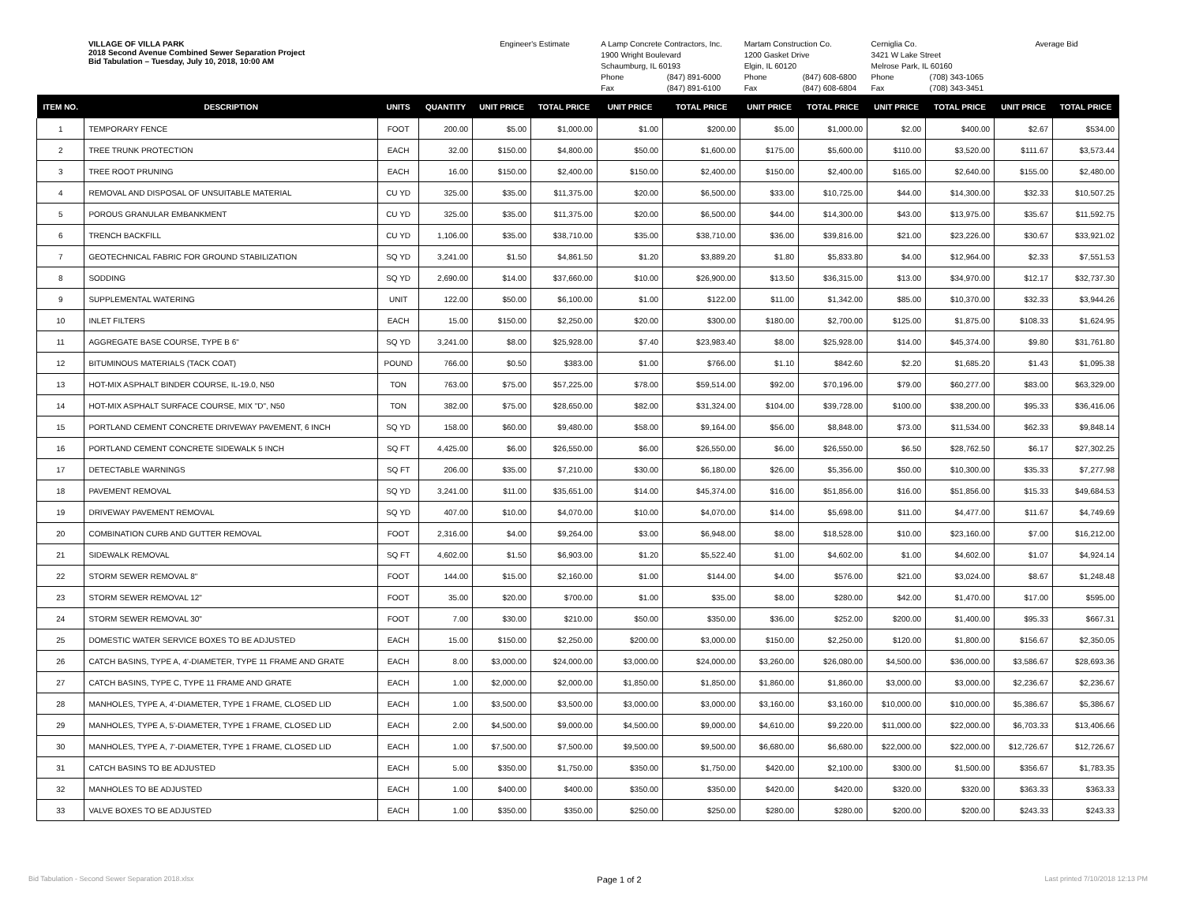| | VILLAGE OF VILLA PARK 2018 Second Avenue Combined Sewer Separation Project Bid Tabulation – Tuesday, July 10, 2018, 10:00 AM | | | Engineer's Estimate | | A Lamp Concrete Contractors, Inc. | | Martam Construction Co. | | Cerniglia Co. | | Average Bid | |
| | | | | | | 1900 Wright Boulevard | | 1200 Gasket Drive | | 3421 W Lake Street | | | |
| | | | | | | Schaumburg, IL 60193 | | Elgin, IL 60120 | | Melrose Park, IL 60160 | | | |
| | | | | | | Phone | (847) 891-6000 | Phone | (847) 608-6800 | Phone | (708) 343-1065 | | |
| | | | | | | Fax | (847) 891-6100 | Fax | (847) 608-6804 | Fax | (708) 343-3451 | | |
| ITEM NO. | DESCRIPTION | UNITS | QUANTITY | UNIT PRICE | TOTAL PRICE | UNIT PRICE | TOTAL PRICE | UNIT PRICE | TOTAL PRICE | UNIT PRICE | TOTAL PRICE | UNIT PRICE | TOTAL PRICE |
| 1 | TEMPORARY FENCE | FOOT | 200.00 | $5.00 | $1,000.00 | $1.00 | $200.00 | $5.00 | $1,000.00 | $2.00 | $400.00 | $2.67 | $534.00 |
| 2 | TREE TRUNK PROTECTION | EACH | 32.00 | $150.00 | $4,800.00 | $50.00 | $1,600.00 | $175.00 | $5,600.00 | $110.00 | $3,520.00 | $111.67 | $3,573.44 |
| 3 | TREE ROOT PRUNING | EACH | 16.00 | $150.00 | $2,400.00 | $150.00 | $2,400.00 | $150.00 | $2,400.00 | $165.00 | $2,640.00 | $155.00 | $2,480.00 |
| 4 | REMOVAL AND DISPOSAL OF UNSUITABLE MATERIAL | CU YD | 325.00 | $35.00 | $11,375.00 | $20.00 | $6,500.00 | $33.00 | $10,725.00 | $44.00 | $14,300.00 | $32.33 | $10,507.25 |
| 5 | POROUS GRANULAR EMBANKMENT | CU YD | 325.00 | $35.00 | $11,375.00 | $20.00 | $6,500.00 | $44.00 | $14,300.00 | $43.00 | $13,975.00 | $35.67 | $11,592.75 |
| 6 | TRENCH BACKFILL | CU YD | 1,106.00 | $35.00 | $38,710.00 | $35.00 | $38,710.00 | $36.00 | $39,816.00 | $21.00 | $23,226.00 | $30.67 | $33,921.02 |
| 7 | GEOTECHNICAL FABRIC FOR GROUND STABILIZATION | SQ YD | 3,241.00 | $1.50 | $4,861.50 | $1.20 | $3,889.20 | $1.80 | $5,833.80 | $4.00 | $12,964.00 | $2.33 | $7,551.53 |
| 8 | SODDING | SQ YD | 2,690.00 | $14.00 | $37,660.00 | $10.00 | $26,900.00 | $13.50 | $36,315.00 | $13.00 | $34,970.00 | $12.17 | $32,737.30 |
| 9 | SUPPLEMENTAL WATERING | UNIT | 122.00 | $50.00 | $6,100.00 | $1.00 | $122.00 | $11.00 | $1,342.00 | $85.00 | $10,370.00 | $32.33 | $3,944.26 |
| 10 | INLET FILTERS | EACH | 15.00 | $150.00 | $2,250.00 | $20.00 | $300.00 | $180.00 | $2,700.00 | $125.00 | $1,875.00 | $108.33 | $1,624.95 |
| 11 | AGGREGATE BASE COURSE, TYPE B 6" | SQ YD | 3,241.00 | $8.00 | $25,928.00 | $7.40 | $23,983.40 | $8.00 | $25,928.00 | $14.00 | $45,374.00 | $9.80 | $31,761.80 |
| 12 | BITUMINOUS MATERIALS (TACK COAT) | POUND | 766.00 | $0.50 | $383.00 | $1.00 | $766.00 | $1.10 | $842.60 | $2.20 | $1,685.20 | $1.43 | $1,095.38 |
| 13 | HOT-MIX ASPHALT BINDER COURSE, IL-19.0, N50 | TON | 763.00 | $75.00 | $57,225.00 | $78.00 | $59,514.00 | $92.00 | $70,196.00 | $79.00 | $60,277.00 | $83.00 | $63,329.00 |
| 14 | HOT-MIX ASPHALT SURFACE COURSE, MIX "D", N50 | TON | 382.00 | $75.00 | $28,650.00 | $82.00 | $31,324.00 | $104.00 | $39,728.00 | $100.00 | $38,200.00 | $95.33 | $36,416.06 |
| 15 | PORTLAND CEMENT CONCRETE DRIVEWAY PAVEMENT, 6 INCH | SQ YD | 158.00 | $60.00 | $9,480.00 | $58.00 | $9,164.00 | $56.00 | $8,848.00 | $73.00 | $11,534.00 | $62.33 | $9,848.14 |
| 16 | PORTLAND CEMENT CONCRETE SIDEWALK 5 INCH | SQ FT | 4,425.00 | $6.00 | $26,550.00 | $6.00 | $26,550.00 | $6.00 | $26,550.00 | $6.50 | $28,762.50 | $6.17 | $27,302.25 |
| 17 | DETECTABLE WARNINGS | SQ FT | 206.00 | $35.00 | $7,210.00 | $30.00 | $6,180.00 | $26.00 | $5,356.00 | $50.00 | $10,300.00 | $35.33 | $7,277.98 |
| 18 | PAVEMENT REMOVAL | SQ YD | 3,241.00 | $11.00 | $35,651.00 | $14.00 | $45,374.00 | $16.00 | $51,856.00 | $16.00 | $51,856.00 | $15.33 | $49,684.53 |
| 19 | DRIVEWAY PAVEMENT REMOVAL | SQ YD | 407.00 | $10.00 | $4,070.00 | $10.00 | $4,070.00 | $14.00 | $5,698.00 | $11.00 | $4,477.00 | $11.67 | $4,749.69 |
| 20 | COMBINATION CURB AND GUTTER REMOVAL | FOOT | 2,316.00 | $4.00 | $9,264.00 | $3.00 | $6,948.00 | $8.00 | $18,528.00 | $10.00 | $23,160.00 | $7.00 | $16,212.00 |
| 21 | SIDEWALK REMOVAL | SQ FT | 4,602.00 | $1.50 | $6,903.00 | $1.20 | $5,522.40 | $1.00 | $4,602.00 | $1.00 | $4,602.00 | $1.07 | $4,924.14 |
| 22 | STORM SEWER REMOVAL 8" | FOOT | 144.00 | $15.00 | $2,160.00 | $1.00 | $144.00 | $4.00 | $576.00 | $21.00 | $3,024.00 | $8.67 | $1,248.48 |
| 23 | STORM SEWER REMOVAL 12" | FOOT | 35.00 | $20.00 | $700.00 | $1.00 | $35.00 | $8.00 | $280.00 | $42.00 | $1,470.00 | $17.00 | $595.00 |
| 24 | STORM SEWER REMOVAL 30" | FOOT | 7.00 | $30.00 | $210.00 | $50.00 | $350.00 | $36.00 | $252.00 | $200.00 | $1,400.00 | $95.33 | $667.31 |
| 25 | DOMESTIC WATER SERVICE BOXES TO BE ADJUSTED | EACH | 15.00 | $150.00 | $2,250.00 | $200.00 | $3,000.00 | $150.00 | $2,250.00 | $120.00 | $1,800.00 | $156.67 | $2,350.05 |
| 26 | CATCH BASINS, TYPE A, 4'-DIAMETER, TYPE 11 FRAME AND GRATE | EACH | 8.00 | $3,000.00 | $24,000.00 | $3,000.00 | $24,000.00 | $3,260.00 | $26,080.00 | $4,500.00 | $36,000.00 | $3,586.67 | $28,693.36 |
| 27 | CATCH BASINS, TYPE C, TYPE 11 FRAME AND GRATE | EACH | 1.00 | $2,000.00 | $2,000.00 | $1,850.00 | $1,850.00 | $1,860.00 | $1,860.00 | $3,000.00 | $3,000.00 | $2,236.67 | $2,236.67 |
| 28 | MANHOLES, TYPE A, 4'-DIAMETER, TYPE 1 FRAME, CLOSED LID | EACH | 1.00 | $3,500.00 | $3,500.00 | $3,000.00 | $3,000.00 | $3,160.00 | $3,160.00 | $10,000.00 | $10,000.00 | $5,386.67 | $5,386.67 |
| 29 | MANHOLES, TYPE A, 5'-DIAMETER, TYPE 1 FRAME, CLOSED LID | EACH | 2.00 | $4,500.00 | $9,000.00 | $4,500.00 | $9,000.00 | $4,610.00 | $9,220.00 | $11,000.00 | $22,000.00 | $6,703.33 | $13,406.66 |
| 30 | MANHOLES, TYPE A, 7'-DIAMETER, TYPE 1 FRAME, CLOSED LID | EACH | 1.00 | $7,500.00 | $7,500.00 | $9,500.00 | $9,500.00 | $6,680.00 | $6,680.00 | $22,000.00 | $22,000.00 | $12,726.67 | $12,726.67 |
| 31 | CATCH BASINS TO BE ADJUSTED | EACH | 5.00 | $350.00 | $1,750.00 | $350.00 | $1,750.00 | $420.00 | $2,100.00 | $300.00 | $1,500.00 | $356.67 | $1,783.35 |
| 32 | MANHOLES TO BE ADJUSTED | EACH | 1.00 | $400.00 | $400.00 | $350.00 | $350.00 | $420.00 | $420.00 | $320.00 | $320.00 | $363.33 | $363.33 |
| 33 | VALVE BOXES TO BE ADJUSTED | EACH | 1.00 | $350.00 | $350.00 | $250.00 | $250.00 | $280.00 | $280.00 | $200.00 | $200.00 | $243.33 | $243.33 |
Bid Tabulation - Second Sewer Separation 2018.xlsx Page 1 of 2 Last printed 7/10/2018 12:13 PM